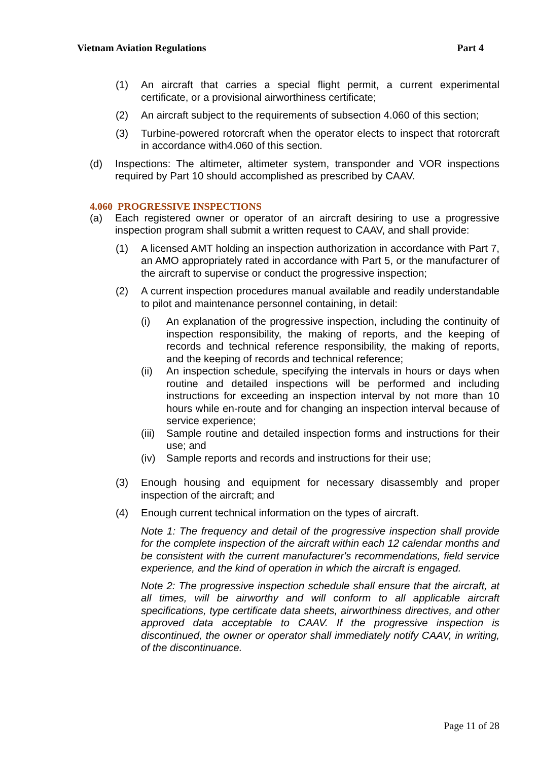Vietnam Aviation Regulations Part 4
(1) An aircraft that carries a special flight permit, a current experimental certificate, or a provisional airworthiness certificate;
(2) An aircraft subject to the requirements of subsection 4.060 of this section;
(3) Turbine-powered rotorcraft when the operator elects to inspect that rotorcraft in accordance with4.060 of this section.
(d) Inspections: The altimeter, altimeter system, transponder and VOR inspections required by Part 10 should accomplished as prescribed by CAAV.
4.060 PROGRESSIVE INSPECTIONS
(a) Each registered owner or operator of an aircraft desiring to use a progressive inspection program shall submit a written request to CAAV, and shall provide:
(1) A licensed AMT holding an inspection authorization in accordance with Part 7, an AMO appropriately rated in accordance with Part 5, or the manufacturer of the aircraft to supervise or conduct the progressive inspection;
(2) A current inspection procedures manual available and readily understandable to pilot and maintenance personnel containing, in detail:
(i) An explanation of the progressive inspection, including the continuity of inspection responsibility, the making of reports, and the keeping of records and technical reference responsibility, the making of reports, and the keeping of records and technical reference;
(ii) An inspection schedule, specifying the intervals in hours or days when routine and detailed inspections will be performed and including instructions for exceeding an inspection interval by not more than 10 hours while en-route and for changing an inspection interval because of service experience;
(iii) Sample routine and detailed inspection forms and instructions for their use; and
(iv) Sample reports and records and instructions for their use;
(3) Enough housing and equipment for necessary disassembly and proper inspection of the aircraft; and
(4) Enough current technical information on the types of aircraft.
Note 1: The frequency and detail of the progressive inspection shall provide for the complete inspection of the aircraft within each 12 calendar months and be consistent with the current manufacturer's recommendations, field service experience, and the kind of operation in which the aircraft is engaged.
Note 2: The progressive inspection schedule shall ensure that the aircraft, at all times, will be airworthy and will conform to all applicable aircraft specifications, type certificate data sheets, airworthiness directives, and other approved data acceptable to CAAV. If the progressive inspection is discontinued, the owner or operator shall immediately notify CAAV, in writing, of the discontinuance.
Page 11 of 28